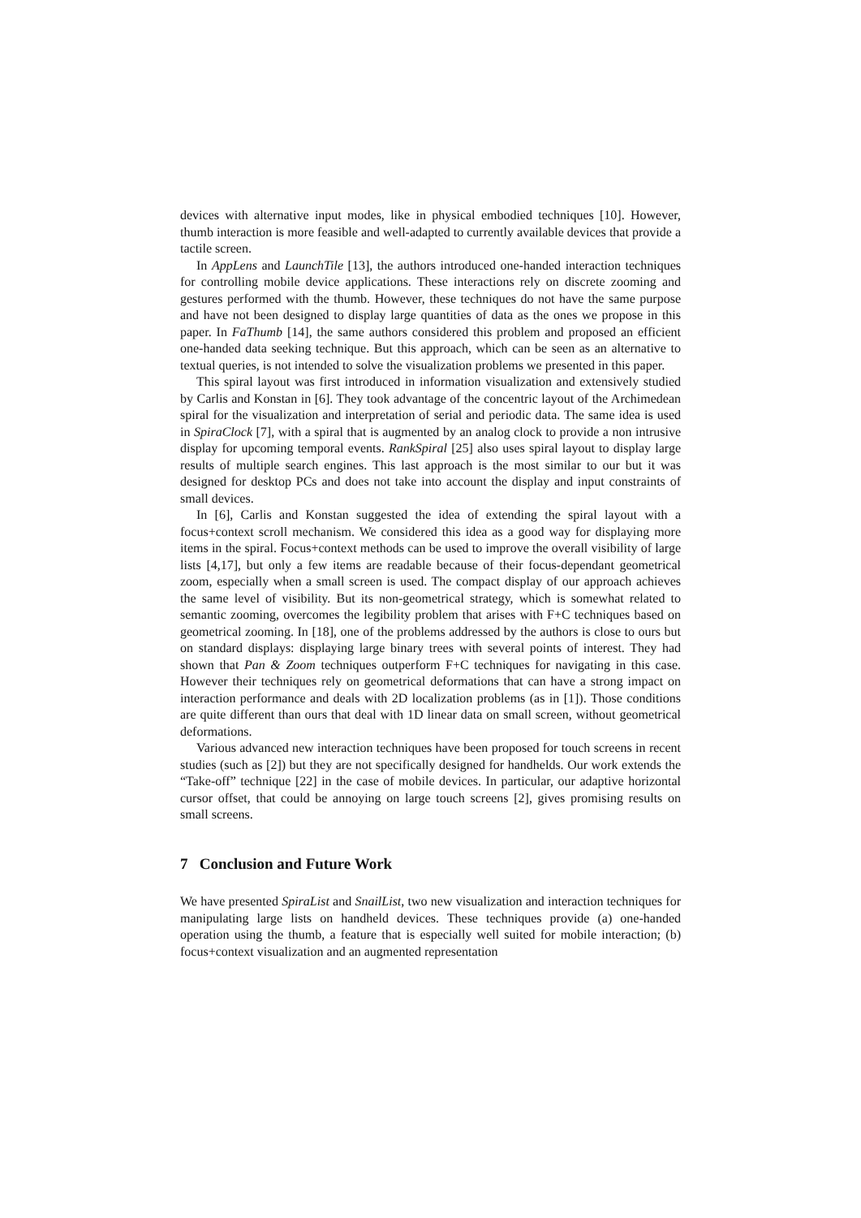devices with alternative input modes, like in physical embodied techniques [10]. However, thumb interaction is more feasible and well-adapted to currently available devices that provide a tactile screen.
In AppLens and LaunchTile [13], the authors introduced one-handed interaction techniques for controlling mobile device applications. These interactions rely on discrete zooming and gestures performed with the thumb. However, these techniques do not have the same purpose and have not been designed to display large quantities of data as the ones we propose in this paper. In FaThumb [14], the same authors considered this problem and proposed an efficient one-handed data seeking technique. But this approach, which can be seen as an alternative to textual queries, is not intended to solve the visualization problems we presented in this paper.
This spiral layout was first introduced in information visualization and extensively studied by Carlis and Konstan in [6]. They took advantage of the concentric layout of the Archimedean spiral for the visualization and interpretation of serial and periodic data. The same idea is used in SpiraClock [7], with a spiral that is augmented by an analog clock to provide a non intrusive display for upcoming temporal events. RankSpiral [25] also uses spiral layout to display large results of multiple search engines. This last approach is the most similar to our but it was designed for desktop PCs and does not take into account the display and input constraints of small devices.
In [6], Carlis and Konstan suggested the idea of extending the spiral layout with a focus+context scroll mechanism. We considered this idea as a good way for displaying more items in the spiral. Focus+context methods can be used to improve the overall visibility of large lists [4,17], but only a few items are readable because of their focus-dependant geometrical zoom, especially when a small screen is used. The compact display of our approach achieves the same level of visibility. But its non-geometrical strategy, which is somewhat related to semantic zooming, overcomes the legibility problem that arises with F+C techniques based on geometrical zooming. In [18], one of the problems addressed by the authors is close to ours but on standard displays: displaying large binary trees with several points of interest. They had shown that Pan & Zoom techniques outperform F+C techniques for navigating in this case. However their techniques rely on geometrical deformations that can have a strong impact on interaction performance and deals with 2D localization problems (as in [1]). Those conditions are quite different than ours that deal with 1D linear data on small screen, without geometrical deformations.
Various advanced new interaction techniques have been proposed for touch screens in recent studies (such as [2]) but they are not specifically designed for handhelds. Our work extends the “Take-off” technique [22] in the case of mobile devices. In particular, our adaptive horizontal cursor offset, that could be annoying on large touch screens [2], gives promising results on small screens.
7 Conclusion and Future Work
We have presented SpiraList and SnailList, two new visualization and interaction techniques for manipulating large lists on handheld devices. These techniques provide (a) one-handed operation using the thumb, a feature that is especially well suited for mobile interaction; (b) focus+context visualization and an augmented representation